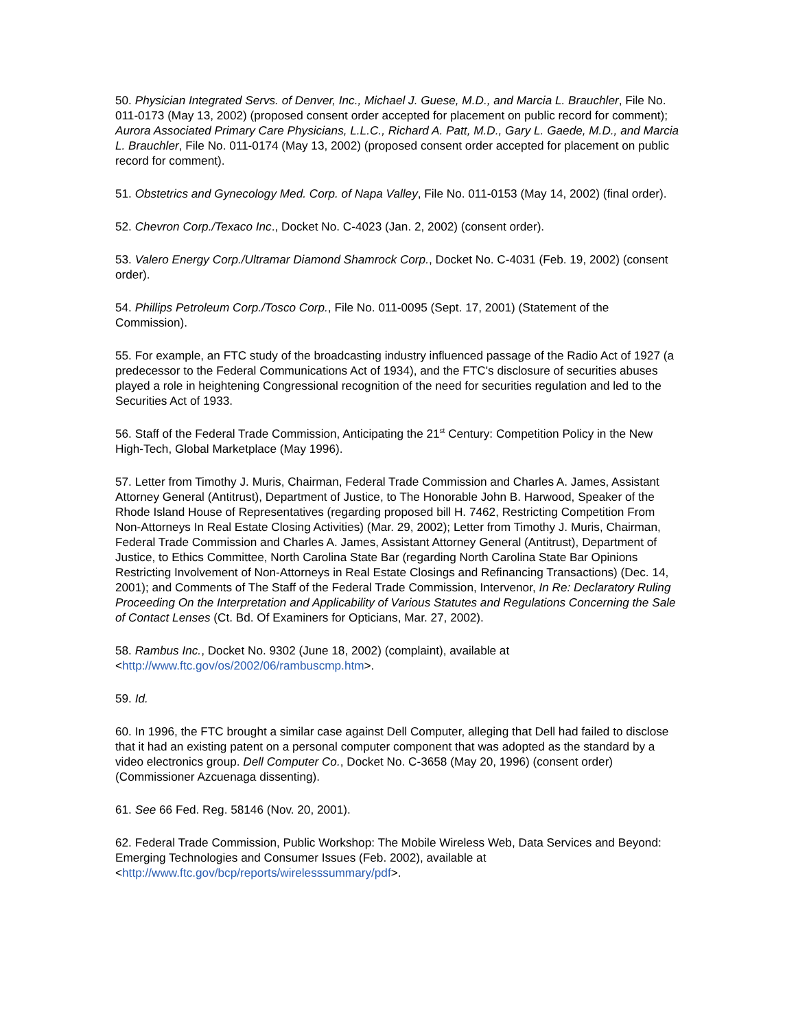50. Physician Integrated Servs. of Denver, Inc., Michael J. Guese, M.D., and Marcia L. Brauchler, File No. 011-0173 (May 13, 2002) (proposed consent order accepted for placement on public record for comment); Aurora Associated Primary Care Physicians, L.L.C., Richard A. Patt, M.D., Gary L. Gaede, M.D., and Marcia L. Brauchler, File No. 011-0174 (May 13, 2002) (proposed consent order accepted for placement on public record for comment).
51. Obstetrics and Gynecology Med. Corp. of Napa Valley, File No. 011-0153 (May 14, 2002) (final order).
52. Chevron Corp./Texaco Inc., Docket No. C-4023 (Jan. 2, 2002) (consent order).
53. Valero Energy Corp./Ultramar Diamond Shamrock Corp., Docket No. C-4031 (Feb. 19, 2002) (consent order).
54. Phillips Petroleum Corp./Tosco Corp., File No. 011-0095 (Sept. 17, 2001) (Statement of the Commission).
55. For example, an FTC study of the broadcasting industry influenced passage of the Radio Act of 1927 (a predecessor to the Federal Communications Act of 1934), and the FTC's disclosure of securities abuses played a role in heightening Congressional recognition of the need for securities regulation and led to the Securities Act of 1933.
56. Staff of the Federal Trade Commission, Anticipating the 21<sup>st</sup> Century: Competition Policy in the New High-Tech, Global Marketplace (May 1996).
57. Letter from Timothy J. Muris, Chairman, Federal Trade Commission and Charles A. James, Assistant Attorney General (Antitrust), Department of Justice, to The Honorable John B. Harwood, Speaker of the Rhode Island House of Representatives (regarding proposed bill H. 7462, Restricting Competition From Non-Attorneys In Real Estate Closing Activities) (Mar. 29, 2002); Letter from Timothy J. Muris, Chairman, Federal Trade Commission and Charles A. James, Assistant Attorney General (Antitrust), Department of Justice, to Ethics Committee, North Carolina State Bar (regarding North Carolina State Bar Opinions Restricting Involvement of Non-Attorneys in Real Estate Closings and Refinancing Transactions) (Dec. 14, 2001); and Comments of The Staff of the Federal Trade Commission, Intervenor, In Re: Declaratory Ruling Proceeding On the Interpretation and Applicability of Various Statutes and Regulations Concerning the Sale of Contact Lenses (Ct. Bd. Of Examiners for Opticians, Mar. 27, 2002).
58. Rambus Inc., Docket No. 9302 (June 18, 2002) (complaint), available at <http://www.ftc.gov/os/2002/06/rambuscmp.htm>.
59. Id.
60. In 1996, the FTC brought a similar case against Dell Computer, alleging that Dell had failed to disclose that it had an existing patent on a personal computer component that was adopted as the standard by a video electronics group. Dell Computer Co., Docket No. C-3658 (May 20, 1996) (consent order) (Commissioner Azcuenaga dissenting).
61. See 66 Fed. Reg. 58146 (Nov. 20, 2001).
62. Federal Trade Commission, Public Workshop: The Mobile Wireless Web, Data Services and Beyond: Emerging Technologies and Consumer Issues (Feb. 2002), available at <http://www.ftc.gov/bcp/reports/wirelesssummary/pdf>.